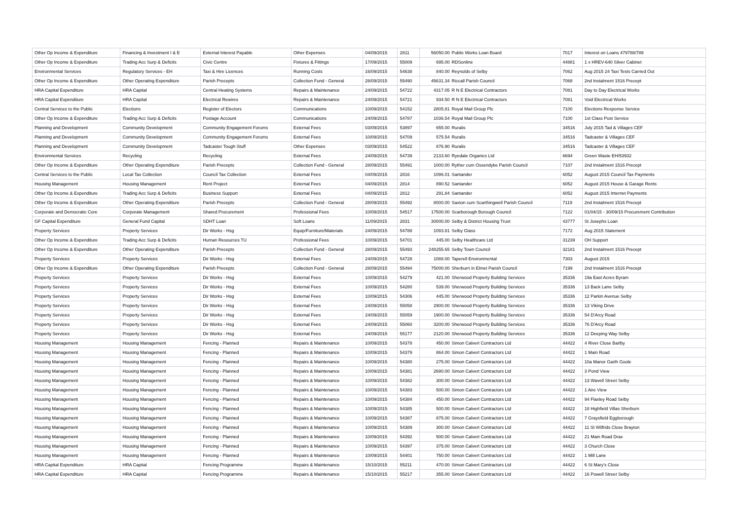| Other Op Income & Expenditure | Financing & Investment I & E | External Interest Payable | Other Expenses | 04/09/2015 | 2811 | 56050.00 | Public Works Loan Board | 7017 | Interest on Loans 479788/789 |
| Other Op Income & Expenditure | Trading Acc Surp & Deficits | Civic Centre | Fixtures & Fittings | 17/09/2015 | 55009 | 695.00 | RDSonline | 44881 | 1 x HREV-640 Silver Cabinet |
| Environmental Services | Regulatory Services - EH | Taxi & Hire Licences | Running Costs | 16/09/2015 | 54638 | 840.00 | Reynolds of Selby | 7062 | Aug 2015 24 Taxi Tests Carried Out |
| Other Op Income & Expenditure | Other Operating Expenditure | Parish Precepts | Collection Fund - General | 28/09/2015 | 55490 | 45631.34 | Riccall Parish Council | 7068 | 2nd Instalment 1516 Precept |
| HRA Capital Expenditure | HRA Capital | Central Heating Systems | Repairs & Maintenance | 24/09/2015 | 54722 | 4317.05 | R N E Electrical Contractors | 7081 | Day to Day Electrical Works |
| HRA Capital Expenditure | HRA Capital | Electrical Rewires | Repairs & Maintenance | 24/09/2015 | 54721 | 934.50 | R N E Electrical Contractors | 7081 | Void Electrical Works |
| Central Services to the Public | Elections | Register of Electors | Communications | 10/09/2015 | 54152 | 2805.81 | Royal Mail Group Plc | 7100 | Elections Response Service |
| Other Op Income & Expenditure | Trading Acc Surp & Deficits | Postage Account | Communications | 24/09/2015 | 54787 | 1036.54 | Royal Mail Group Plc | 7100 | 1st Class Post Service |
| Planning and Development | Community Development | Community Engagement Forums | External Fees | 03/09/2015 | 53897 | 655.00 | Ruralis | 34516 | July 2015 Tad & Villages CEF |
| Planning and Development | Community Development | Community Engagement Forums | External Fees | 10/09/2015 | 54709 | 575.54 | Ruralis | 34516 | Tadcaster & Villages CEF |
| Planning and Development | Community Development | Tadcaster Tough Stuff | Other Expenses | 03/09/2015 | 54522 | 876.90 | Ruralis | 34516 | Tadcaster & Villages CEF |
| Environmental Services | Recycling | Recycling | External Fees | 24/09/2015 | 54739 | 2133.60 | Ryedale Organics Ltd | 6694 | Green Waste EH/53932 |
| Other Op Income & Expenditure | Other Operating Expenditure | Parish Precepts | Collection Fund - General | 28/09/2015 | 55491 | 1000.00 | Ryther cum Ossendyke Parish Council | 7107 | 2nd Instalment 1516 Precept |
| Central Services to the Public | Local Tax Collection | Council Tax Collection | External Fees | 04/09/2015 | 2816 | 1096.01 | Santander | 6052 | August 2015 Council Tax Payments |
| Housing Management | Housing Management | Rent Project | External Fees | 04/09/2015 | 2814 | 890.52 | Santander | 6052 | August 2015 House & Garage Rents |
| Other Op Income & Expenditure | Trading Acc Surp & Deficits | Business Support | External Fees | 04/09/2015 | 2812 | 291.84 | Santander | 6052 | August 2015 Internet Payments |
| Other Op Income & Expenditure | Other Operating Expenditure | Parish Precepts | Collection Fund - General | 28/09/2015 | 55492 | 8000.00 | Saxton cum Scarthingwell Parish Council | 7119 | 2nd Instalment 1516 Precept |
| Corporate and Democratic Core | Corporate Management | Shared Procurement | Professional Fees | 10/09/2015 | 54517 | 17500.00 | Scarborough Borough Council | 7122 | 01/04/15 - 30/09/15 Procurement Contribution |
| GF Capital Expenditure | General Fund Capital | SDHT Loan | Soft Loans | 11/09/2015 | 2831 | 30000.00 | Selby & District Housing Trust | 43777 | St Josephs Loan |
| Property Services | Property Services | Dir Works - Hsg | Equip/Furniture/Materials | 24/09/2015 | 54788 | 1093.81 | Selby Glass | 7172 | Aug 2015 Statement |
| Other Op Income & Expenditure | Trading Acc Surp & Deficits | Human Resources TU | Professional Fees | 10/09/2015 | 54701 | 445.00 | Selby Healthcare Ltd | 31239 | OH Support |
| Other Op Income & Expenditure | Other Operating Expenditure | Parish Precepts | Collection Fund - General | 28/09/2015 | 55493 | 248255.65 | Selby Town Council | 32181 | 2nd Instalment 1516 Precept |
| Property Services | Property Services | Dir Works - Hsg | External Fees | 24/09/2015 | 54728 | 1088.00 | Taperell Environmental | 7303 | August 2015 |
| Other Op Income & Expenditure | Other Operating Expenditure | Parish Precepts | Collection Fund - General | 28/09/2015 | 55494 | 75000.00 | Sherburn in Elmet Parish Council | 7199 | 2nd Instalment 1516 Precept |
| Property Services | Property Services | Dir Works - Hsg | External Fees | 10/09/2015 | 54279 | 421.00 | Sherwood Property Building Services | 35336 | 19a East Acres Byram |
| Property Services | Property Services | Dir Works - Hsg | External Fees | 10/09/2015 | 54280 | 539.00 | Sherwood Property Building Services | 35336 | 13 Back Lane Selby |
| Property Services | Property Services | Dir Works - Hsg | External Fees | 10/09/2015 | 54306 | 445.00 | Sherwood Property Building Services | 35336 | 12 Parkin Avenue Selby |
| Property Services | Property Services | Dir Works - Hsg | External Fees | 24/09/2015 | 55058 | 2900.00 | Sherwood Property Building Services | 35336 | 13 Viking Drive |
| Property Services | Property Services | Dir Works - Hsg | External Fees | 24/09/2015 | 55059 | 1900.00 | Sherwood Property Building Services | 35336 | 54 D'Arcy Road |
| Property Services | Property Services | Dir Works - Hsg | External Fees | 24/09/2015 | 55060 | 3200.00 | Sherwood Property Building Services | 35336 | 76 D'Arcy Road |
| Property Services | Property Services | Dir Works - Hsg | External Fees | 24/09/2015 | 55177 | 2120.00 | Sherwood Property Building Services | 35336 | 12 Deeping Way Selby |
| Housing Management | Housing Management | Fencing - Planned | Repairs & Maintenance | 10/09/2015 | 54378 | 450.00 | Simon Calvert Contractors Ltd | 44422 | 4 River Close Barlby |
| Housing Management | Housing Management | Fencing - Planned | Repairs & Maintenance | 10/09/2015 | 54379 | 864.00 | Simon Calvert Contractors Ltd | 44422 | 1 Main Road |
| Housing Management | Housing Management | Fencing - Planned | Repairs & Maintenance | 10/09/2015 | 54380 | 275.00 | Simon Calvert Contractors Ltd | 44422 | 10a Manor Garth Goole |
| Housing Management | Housing Management | Fencing - Planned | Repairs & Maintenance | 10/09/2015 | 54381 | 2690.00 | Simon Calvert Contractors Ltd | 44422 | 3 Pond View |
| Housing Management | Housing Management | Fencing - Planned | Repairs & Maintenance | 10/09/2015 | 54382 | 300.00 | Simon Calvert Contractors Ltd | 44422 | 13 Wavell Street Selby |
| Housing Management | Housing Management | Fencing - Planned | Repairs & Maintenance | 10/09/2015 | 54383 | 500.00 | Simon Calvert Contractors Ltd | 44422 | 1 Aire View |
| Housing Management | Housing Management | Fencing - Planned | Repairs & Maintenance | 10/09/2015 | 54384 | 450.00 | Simon Calvert Contractors Ltd | 44422 | 94 Flaxley Road Selby |
| Housing Management | Housing Management | Fencing - Planned | Repairs & Maintenance | 10/09/2015 | 54385 | 500.00 | Simon Calvert Contractors Ltd | 44422 | 18 Highfield Villas Sherburn |
| Housing Management | Housing Management | Fencing - Planned | Repairs & Maintenance | 10/09/2015 | 54387 | 875.00 | Simon Calvert Contractors Ltd | 44422 | 7 Graysfield Eggborough |
| Housing Management | Housing Management | Fencing - Planned | Repairs & Maintenance | 10/09/2015 | 54389 | 300.00 | Simon Calvert Contractors Ltd | 44422 | 11 St Wilfrids Close Brayton |
| Housing Management | Housing Management | Fencing - Planned | Repairs & Maintenance | 10/09/2015 | 54392 | 500.00 | Simon Calvert Contractors Ltd | 44422 | 21 Main Road Drax |
| Housing Management | Housing Management | Fencing - Planned | Repairs & Maintenance | 10/09/2015 | 54397 | 375.00 | Simon Calvert Contractors Ltd | 44422 | 3 Church Close |
| Housing Management | Housing Management | Fencing - Planned | Repairs & Maintenance | 10/09/2015 | 54401 | 750.00 | Simon Calvert Contractors Ltd | 44422 | 1 Mill Lane |
| HRA Capital Expenditure | HRA Capital | Fencing Programme | Repairs & Maintenance | 15/10/2015 | 55211 | 470.00 | Simon Calvert Contractors Ltd | 44422 | 6 St Mary's Close |
| HRA Capital Expenditure | HRA Capital | Fencing Programme | Repairs & Maintenance | 15/10/2015 | 55217 | 355.00 | Simon Calvert Contractors Ltd | 44422 | 16 Powell Street Selby |